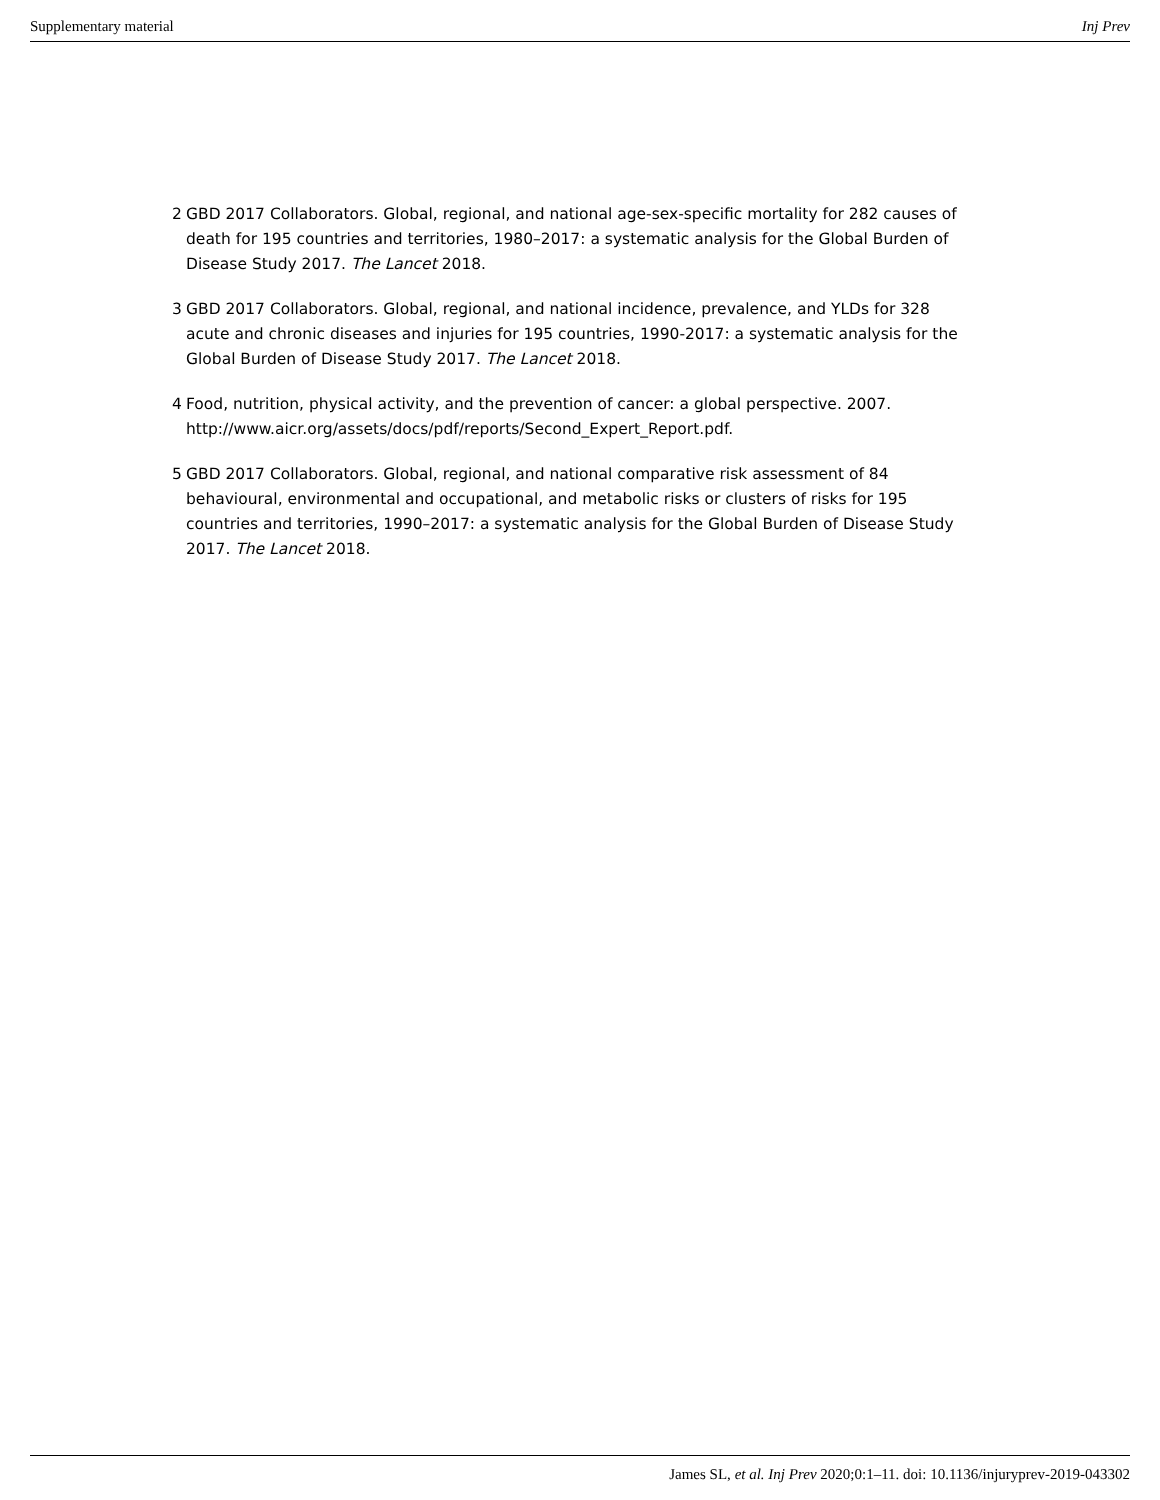Supplementary material Inj Prev
2 GBD 2017 Collaborators. Global, regional, and national age-sex-specific mortality for 282 causes of death for 195 countries and territories, 1980–2017: a systematic analysis for the Global Burden of Disease Study 2017. The Lancet 2018.
3 GBD 2017 Collaborators. Global, regional, and national incidence, prevalence, and YLDs for 328 acute and chronic diseases and injuries for 195 countries, 1990-2017: a systematic analysis for the Global Burden of Disease Study 2017. The Lancet 2018.
4 Food, nutrition, physical activity, and the prevention of cancer: a global perspective. 2007. http://www.aicr.org/assets/docs/pdf/reports/Second_Expert_Report.pdf.
5 GBD 2017 Collaborators. Global, regional, and national comparative risk assessment of 84 behavioural, environmental and occupational, and metabolic risks or clusters of risks for 195 countries and territories, 1990–2017: a systematic analysis for the Global Burden of Disease Study 2017. The Lancet 2018.
James SL, et al. Inj Prev 2020;0:1–11. doi: 10.1136/injuryprev-2019-043302